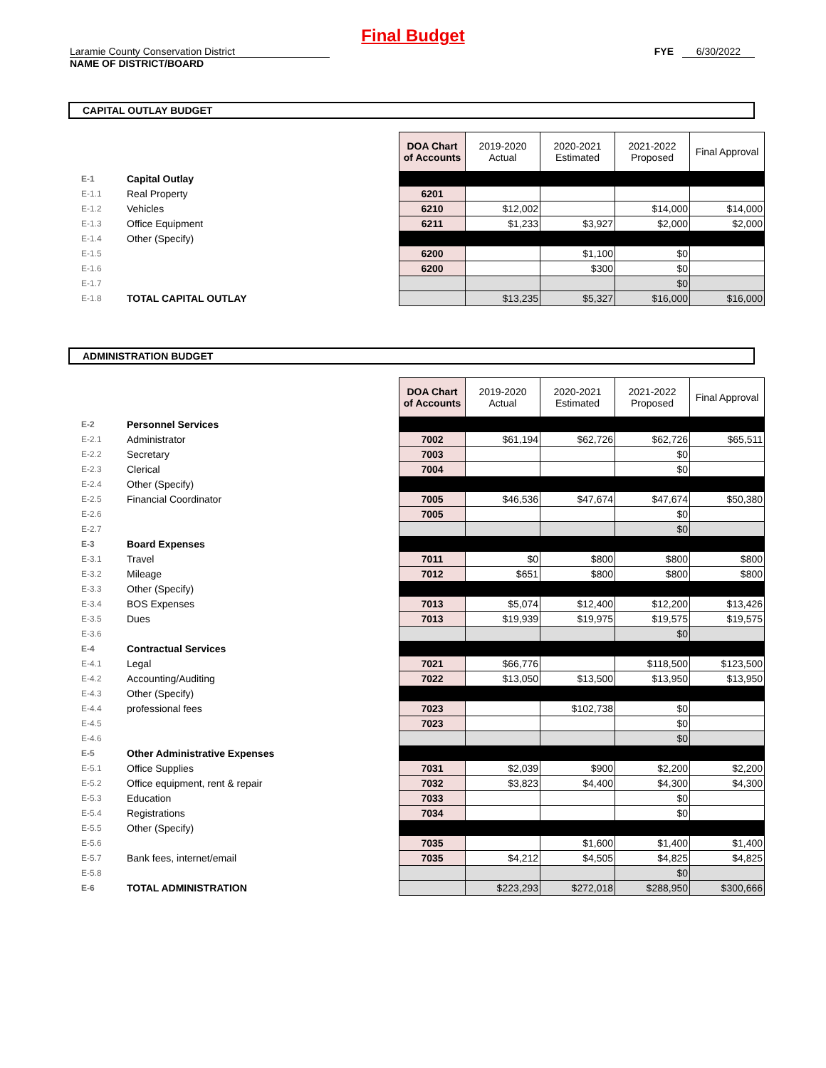Final Budget
Laramie County Conservation District FYE 6/30/2022
NAME OF DISTRICT/BOARD
CAPITAL OUTLAY BUDGET
| | | DOA Chart of Accounts | 2019-2020 Actual | 2020-2021 Estimated | 2021-2022 Proposed | Final Approval |
| E-1 | Capital Outlay | | | | | |
| E-1.1 | Real Property | 6201 | | | | |
| E-1.2 | Vehicles | 6210 | $12,002 | | $14,000 | $14,000 |
| E-1.3 | Office Equipment | 6211 | $1,233 | $3,927 | $2,000 | $2,000 |
| E-1.4 | Other (Specify) | | | | | |
| E-1.5 | | 6200 | | $1,100 | $0 | |
| E-1.6 | | 6200 | | $300 | $0 | |
| E-1.7 | | | | | $0 | |
| E-1.8 | TOTAL CAPITAL OUTLAY | | $13,235 | $5,327 | $16,000 | $16,000 |
ADMINISTRATION BUDGET
| | | DOA Chart of Accounts | 2019-2020 Actual | 2020-2021 Estimated | 2021-2022 Proposed | Final Approval |
| E-2 | Personnel Services | | | | | |
| E-2.1 | Administrator | 7002 | $61,194 | $62,726 | $62,726 | $65,511 |
| E-2.2 | Secretary | 7003 | | | $0 | |
| E-2.3 | Clerical | 7004 | | | $0 | |
| E-2.4 | Other (Specify) | | | | | |
| E-2.5 | Financial Coordinator | 7005 | $46,536 | $47,674 | $47,674 | $50,380 |
| E-2.6 | | 7005 | | | $0 | |
| E-2.7 | | | | | $0 | |
| E-3 | Board Expenses | | | | | |
| E-3.1 | Travel | 7011 | $0 | $800 | $800 | $800 |
| E-3.2 | Mileage | 7012 | $651 | $800 | $800 | $800 |
| E-3.3 | Other (Specify) | | | | | |
| E-3.4 | BOS Expenses | 7013 | $5,074 | $12,400 | $12,200 | $13,426 |
| E-3.5 | Dues | 7013 | $19,939 | $19,975 | $19,575 | $19,575 |
| E-3.6 | | | | | $0 | |
| E-4 | Contractual Services | | | | | |
| E-4.1 | Legal | 7021 | $66,776 | | $118,500 | $123,500 |
| E-4.2 | Accounting/Auditing | 7022 | $13,050 | $13,500 | $13,950 | $13,950 |
| E-4.3 | Other (Specify) | | | | | |
| E-4.4 | professional fees | 7023 | | $102,738 | $0 | |
| E-4.5 | | 7023 | | | $0 | |
| E-4.6 | | | | | $0 | |
| E-5 | Other Administrative Expenses | | | | | |
| E-5.1 | Office Supplies | 7031 | $2,039 | $900 | $2,200 | $2,200 |
| E-5.2 | Office equipment, rent & repair | 7032 | $3,823 | $4,400 | $4,300 | $4,300 |
| E-5.3 | Education | 7033 | | | $0 | |
| E-5.4 | Registrations | 7034 | | | $0 | |
| E-5.5 | Other (Specify) | | | | | |
| E-5.6 | | 7035 | | $1,600 | $1,400 | $1,400 |
| E-5.7 | Bank fees, internet/email | 7035 | $4,212 | $4,505 | $4,825 | $4,825 |
| E-5.8 | | | | | $0 | |
| E-6 | TOTAL ADMINISTRATION | | $223,293 | $272,018 | $288,950 | $300,666 |